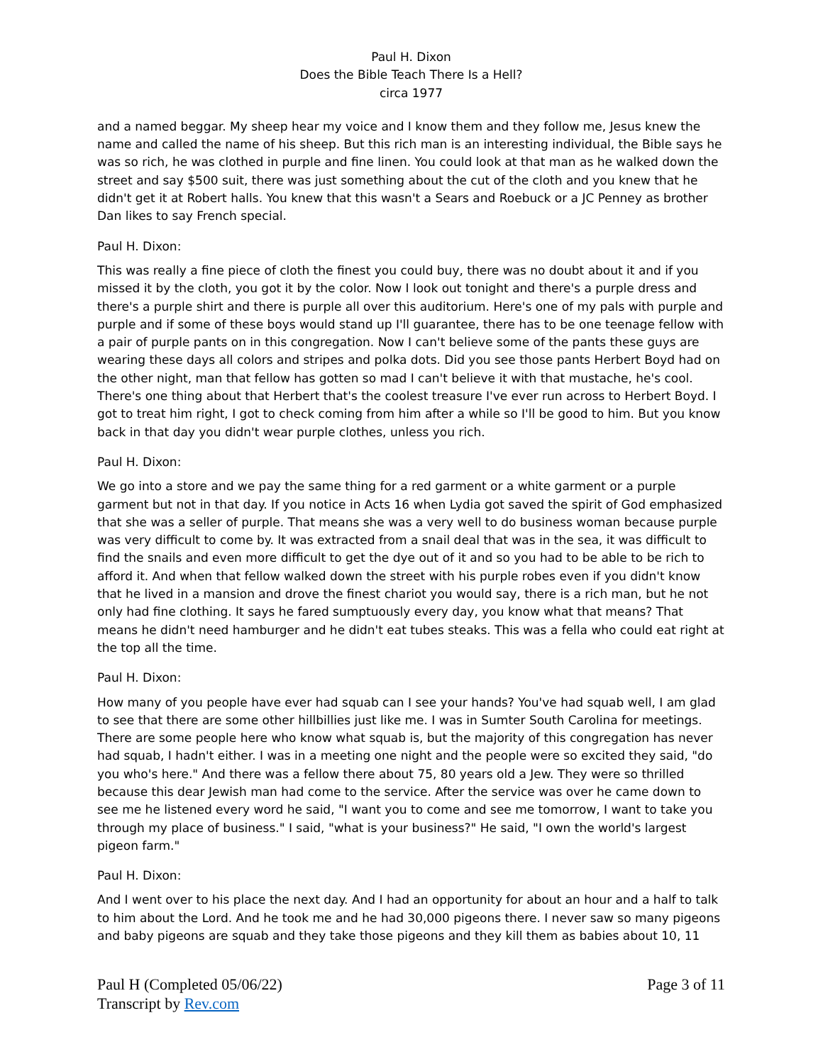Paul H. Dixon
Does the Bible Teach There Is a Hell?
circa 1977
and a named beggar. My sheep hear my voice and I know them and they follow me, Jesus knew the name and called the name of his sheep. But this rich man is an interesting individual, the Bible says he was so rich, he was clothed in purple and fine linen. You could look at that man as he walked down the street and say $500 suit, there was just something about the cut of the cloth and you knew that he didn't get it at Robert halls. You knew that this wasn't a Sears and Roebuck or a JC Penney as brother Dan likes to say French special.
Paul H. Dixon:
This was really a fine piece of cloth the finest you could buy, there was no doubt about it and if you missed it by the cloth, you got it by the color. Now I look out tonight and there's a purple dress and there's a purple shirt and there is purple all over this auditorium. Here's one of my pals with purple and purple and if some of these boys would stand up I'll guarantee, there has to be one teenage fellow with a pair of purple pants on in this congregation. Now I can't believe some of the pants these guys are wearing these days all colors and stripes and polka dots. Did you see those pants Herbert Boyd had on the other night, man that fellow has gotten so mad I can't believe it with that mustache, he's cool. There's one thing about that Herbert that's the coolest treasure I've ever run across to Herbert Boyd. I got to treat him right, I got to check coming from him after a while so I'll be good to him. But you know back in that day you didn't wear purple clothes, unless you rich.
Paul H. Dixon:
We go into a store and we pay the same thing for a red garment or a white garment or a purple garment but not in that day. If you notice in Acts 16 when Lydia got saved the spirit of God emphasized that she was a seller of purple. That means she was a very well to do business woman because purple was very difficult to come by. It was extracted from a snail deal that was in the sea, it was difficult to find the snails and even more difficult to get the dye out of it and so you had to be able to be rich to afford it. And when that fellow walked down the street with his purple robes even if you didn't know that he lived in a mansion and drove the finest chariot you would say, there is a rich man, but he not only had fine clothing. It says he fared sumptuously every day, you know what that means? That means he didn't need hamburger and he didn't eat tubes steaks. This was a fella who could eat right at the top all the time.
Paul H. Dixon:
How many of you people have ever had squab can I see your hands? You've had squab well, I am glad to see that there are some other hillbillies just like me. I was in Sumter South Carolina for meetings. There are some people here who know what squab is, but the majority of this congregation has never had squab, I hadn't either. I was in a meeting one night and the people were so excited they said, "do you who's here." And there was a fellow there about 75, 80 years old a Jew. They were so thrilled because this dear Jewish man had come to the service. After the service was over he came down to see me he listened every word he said, "I want you to come and see me tomorrow, I want to take you through my place of business." I said, "what is your business?" He said, "I own the world's largest pigeon farm."
Paul H. Dixon:
And I went over to his place the next day. And I had an opportunity for about an hour and a half to talk to him about the Lord. And he took me and he had 30,000 pigeons there. I never saw so many pigeons and baby pigeons are squab and they take those pigeons and they kill them as babies about 10, 11
Paul H (Completed 05/06/22)
Transcript by Rev.com
Page 3 of 11